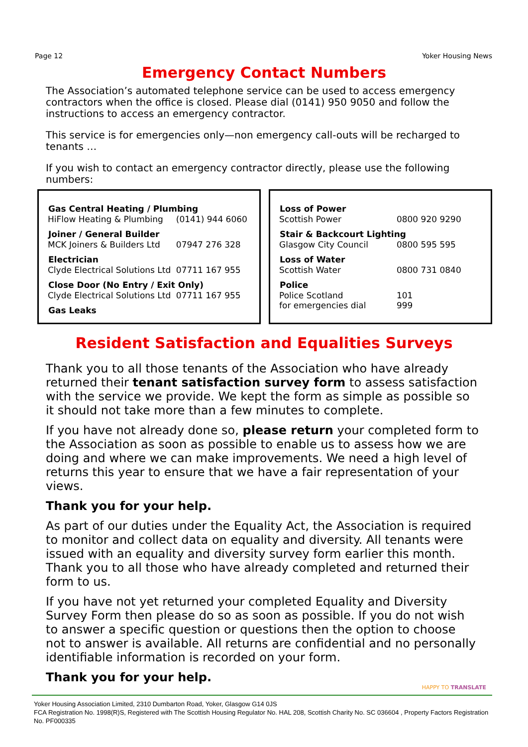Page 12 Yoker Housing News
Emergency Contact Numbers
The Association’s automated telephone service can be used to access emergency contractors when the office is closed. Please dial (0141) 950 9050 and follow the instructions to access an emergency contractor.
This service is for emergencies only—non emergency call-outs will be recharged to tenants …
If you wish to contact an emergency contractor directly, please use the following numbers:
| Gas Central Heating / Plumbing | |
| --- | --- |
| HiFlow Heating & Plumbing | (0141) 944 6060 |
| Joiner / General Builder | |
| MCK Joiners & Builders Ltd | 07947 276 328 |
| Electrician | |
| Clyde Electrical Solutions Ltd | 07711 167 955 |
| Close Door (No Entry / Exit Only) | |
| Clyde Electrical Solutions Ltd | 07711 167 955 |
| Gas Leaks | |
| Loss of Power | |
| --- | --- |
| Scottish Power | 0800 920 9290 |
| Stair & Backcourt Lighting | |
| Glasgow City Council | 0800 595 595 |
| Loss of Water | |
| Scottish Water | 0800 731 0840 |
| Police | |
| Police Scotland | 101 |
| for emergencies dial | 999 |
Resident Satisfaction and Equalities Surveys
Thank you to all those tenants of the Association who have already returned their tenant satisfaction survey form to assess satisfaction with the service we provide. We kept the form as simple as possible so it should not take more than a few minutes to complete.
If you have not already done so, please return your completed form to the Association as soon as possible to enable us to assess how we are doing and where we can make improvements. We need a high level of returns this year to ensure that we have a fair representation of your views.
Thank you for your help.
As part of our duties under the Equality Act, the Association is required to monitor and collect data on equality and diversity. All tenants were issued with an equality and diversity survey form earlier this month. Thank you to all those who have already completed and returned their form to us.
If you have not yet returned your completed Equality and Diversity Survey Form then please do so as soon as possible. If you do not wish to answer a specific question or questions then the option to choose not to answer is available. All returns are confidential and no personally identifiable information is recorded on your form.
Thank you for your help.
HAPPY TO TRANSLATE
Yoker Housing Association Limited, 2310 Dumbarton Road, Yoker, Glasgow G14 0JS
FCA Registration No. 1998(R)S, Registered with The Scottish Housing Regulator No. HAL 208, Scottish Charity No. SC 036604 , Property Factors Registration No. PF000335